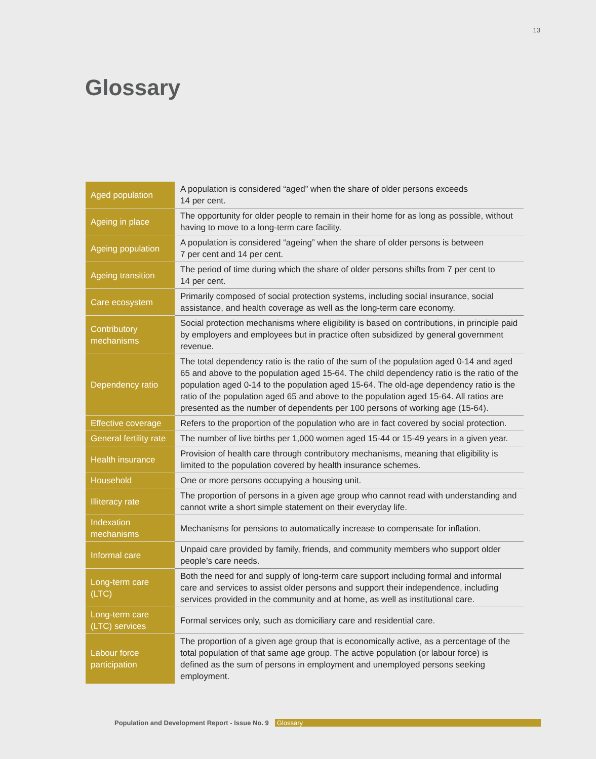13
Glossary
| Aged population | A population is considered “aged” when the share of older persons exceeds 14 per cent. |
| Ageing in place | The opportunity for older people to remain in their home for as long as possible, without having to move to a long-term care facility. |
| Ageing population | A population is considered “ageing” when the share of older persons is between 7 per cent and 14 per cent. |
| Ageing transition | The period of time during which the share of older persons shifts from 7 per cent to 14 per cent. |
| Care ecosystem | Primarily composed of social protection systems, including social insurance, social assistance, and health coverage as well as the long-term care economy. |
| Contributory mechanisms | Social protection mechanisms where eligibility is based on contributions, in principle paid by employers and employees but in practice often subsidized by general government revenue. |
| Dependency ratio | The total dependency ratio is the ratio of the sum of the population aged 0-14 and aged 65 and above to the population aged 15-64. The child dependency ratio is the ratio of the population aged 0-14 to the population aged 15-64. The old-age dependency ratio is the ratio of the population aged 65 and above to the population aged 15-64. All ratios are presented as the number of dependents per 100 persons of working age (15-64). |
| Effective coverage | Refers to the proportion of the population who are in fact covered by social protection. |
| General fertility rate | The number of live births per 1,000 women aged 15-44 or 15-49 years in a given year. |
| Health insurance | Provision of health care through contributory mechanisms, meaning that eligibility is limited to the population covered by health insurance schemes. |
| Household | One or more persons occupying a housing unit. |
| Illiteracy rate | The proportion of persons in a given age group who cannot read with understanding and cannot write a short simple statement on their everyday life. |
| Indexation mechanisms | Mechanisms for pensions to automatically increase to compensate for inflation. |
| Informal care | Unpaid care provided by family, friends, and community members who support older people’s care needs. |
| Long-term care (LTC) | Both the need for and supply of long-term care support including formal and informal care and services to assist older persons and support their independence, including services provided in the community and at home, as well as institutional care. |
| Long-term care (LTC) services | Formal services only, such as domiciliary care and residential care. |
| Labour force participation | The proportion of a given age group that is economically active, as a percentage of the total population of that same age group. The active population (or labour force) is defined as the sum of persons in employment and unemployed persons seeking employment. |
Population and Development Report - Issue No. 9 Glossary